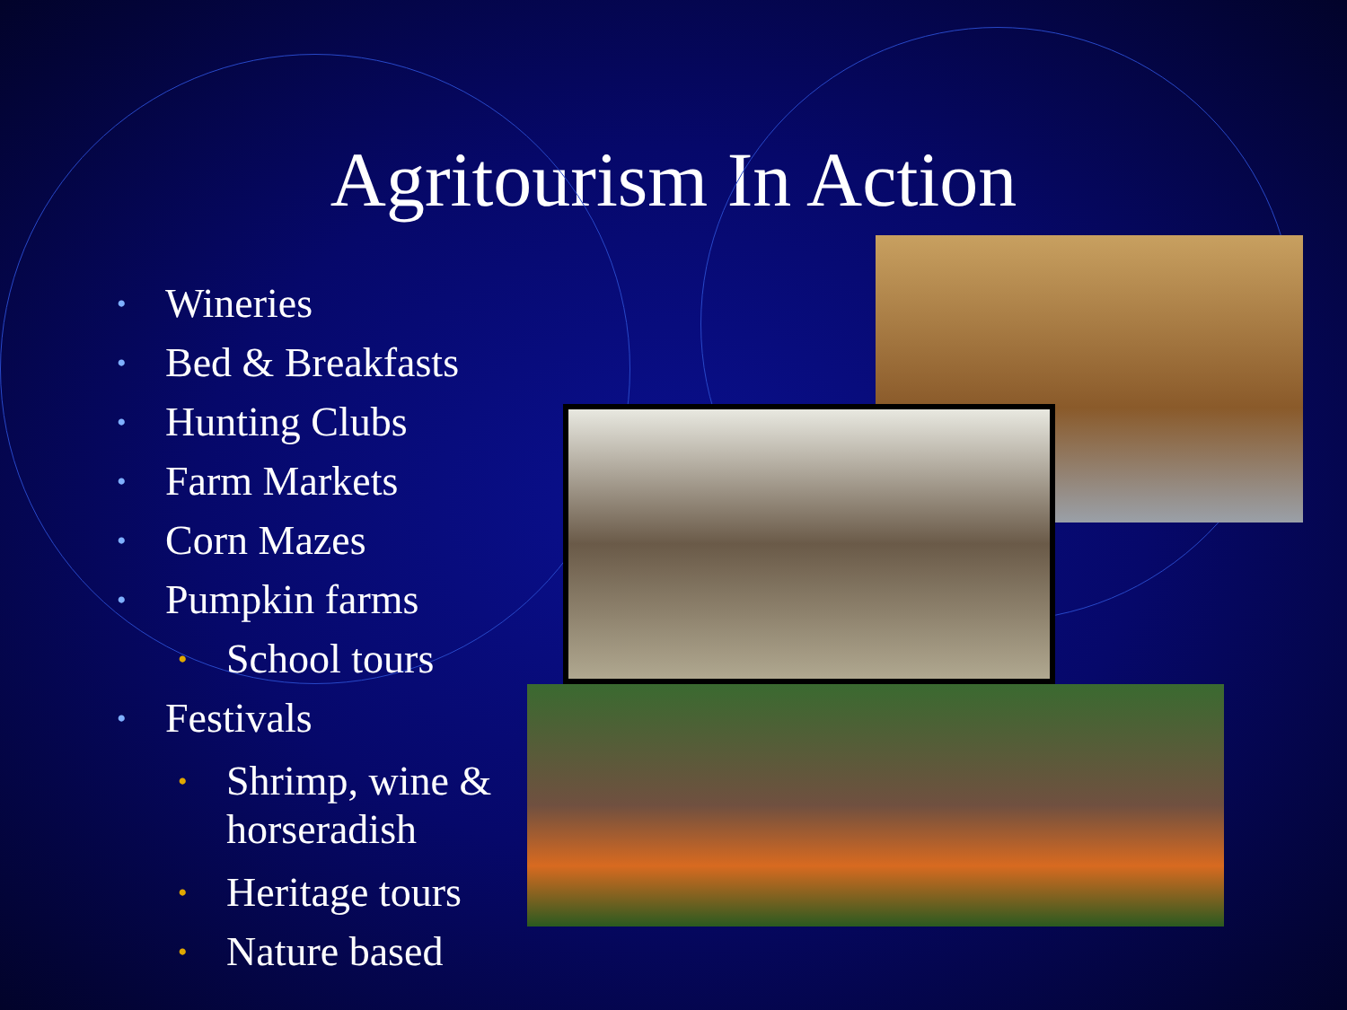Agritourism In Action
• Wineries
• Bed & Breakfasts
• Hunting Clubs
• Farm Markets
• Corn Mazes
• Pumpkin farms
• School tours
• Festivals
• Shrimp, wine &
horseradish
• Heritage tours
• Nature based